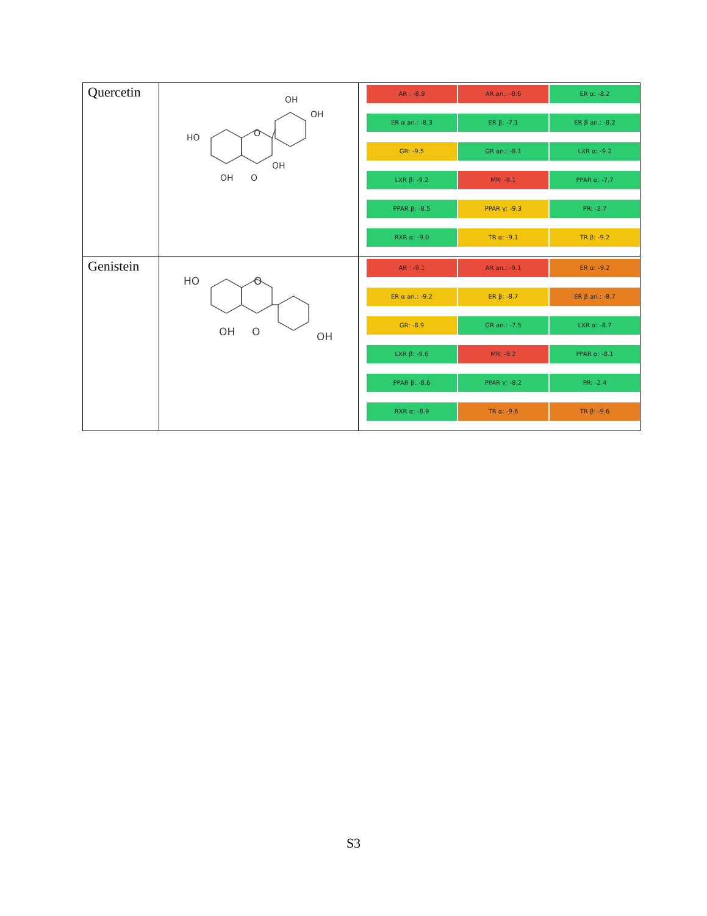| Quercetin | HO OH O OH O OH OH | AR : -8.9 AR an.: -8.6 ER α: -8.2 ER α an.: -8.3 ER β: -7.1 ER β an.: -8.2 GR: -9.5 GR an.: -8.1 LXR α: -9.2 LXR β: -9.2 MR: -9.1 PPAR α: -7.7 PPAR β: -8.5 PPAR γ: -9.3 PR: -2.7 RXR α: -9.0 TR α: -9.1 TR β: -9.2 |
| Genistein | HO OH O O OH | AR : -9.1 AR an.: -9.1 ER α: -9.2 ER α an.: -9.2 ER β: -8.7 ER β an.: -8.7 GR: -8.9 GR an.: -7.5 LXR α: -8.7 LXR β: -9.6 MR: -9.2 PPAR α: -8.1 PPAR β: -8.6 PPAR γ: -8.2 PR: -2.4 RXR α: -8.9 TR α: -9.6 TR β: -9.6 |
S3